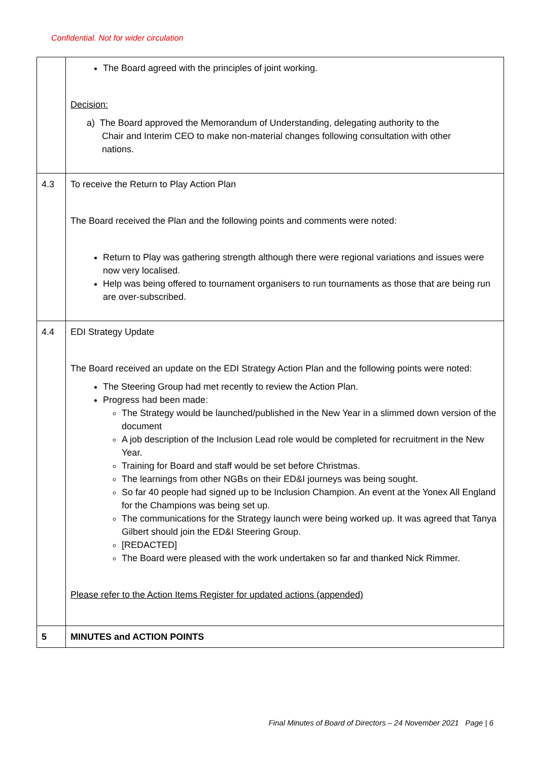Confidential. Not for wider circulation
| | The Board agreed with the principles of joint working. Decision: a) The Board approved the Memorandum of Understanding, delegating authority to the Chair and Interim CEO to make non-material changes following consultation with other nations. |
| 4.3 | To receive the Return to Play Action Plan The Board received the Plan and the following points and comments were noted: Return to Play was gathering strength although there were regional variations and issues were now very localised. Help was being offered to tournament organisers to run tournaments as those that are being run are over-subscribed. |
| 4.4 | EDI Strategy Update The Board received an update on the EDI Strategy Action Plan and the following points were noted: The Steering Group had met recently to review the Action Plan. Progress had been made: The Strategy would be launched/published in the New Year in a slimmed down version of the document A job description of the Inclusion Lead role would be completed for recruitment in the New Year. Training for Board and staff would be set before Christmas. The learnings from other NGBs on their ED&I journeys was being sought. So far 40 people had signed up to be Inclusion Champion. An event at the Yonex All England for the Champions was being set up. The communications for the Strategy launch were being worked up. It was agreed that Tanya Gilbert should join the ED&I Steering Group. [REDACTED] The Board were pleased with the work undertaken so far and thanked Nick Rimmer. Please refer to the Action Items Register for updated actions (appended) |
| 5 | MINUTES and ACTION POINTS |
Final Minutes of Board of Directors – 24 November 2021 Page | 6